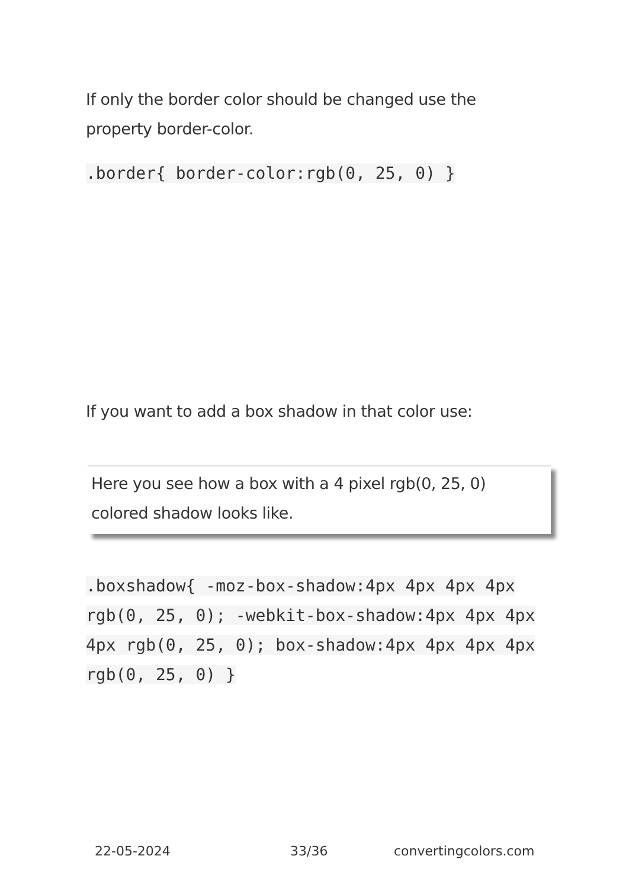If only the border color should be changed use the property border-color.
.border{ border-color:rgb(0, 25, 0) }
If you want to add a box shadow in that color use:
Here you see how a box with a 4 pixel rgb(0, 25, 0) colored shadow looks like.
.boxshadow{ -moz-box-shadow:4px 4px 4px 4px rgb(0, 25, 0); -webkit-box-shadow:4px 4px 4px 4px rgb(0, 25, 0); box-shadow:4px 4px 4px 4px rgb(0, 25, 0) }
22-05-2024 33/36 convertingcolors.com